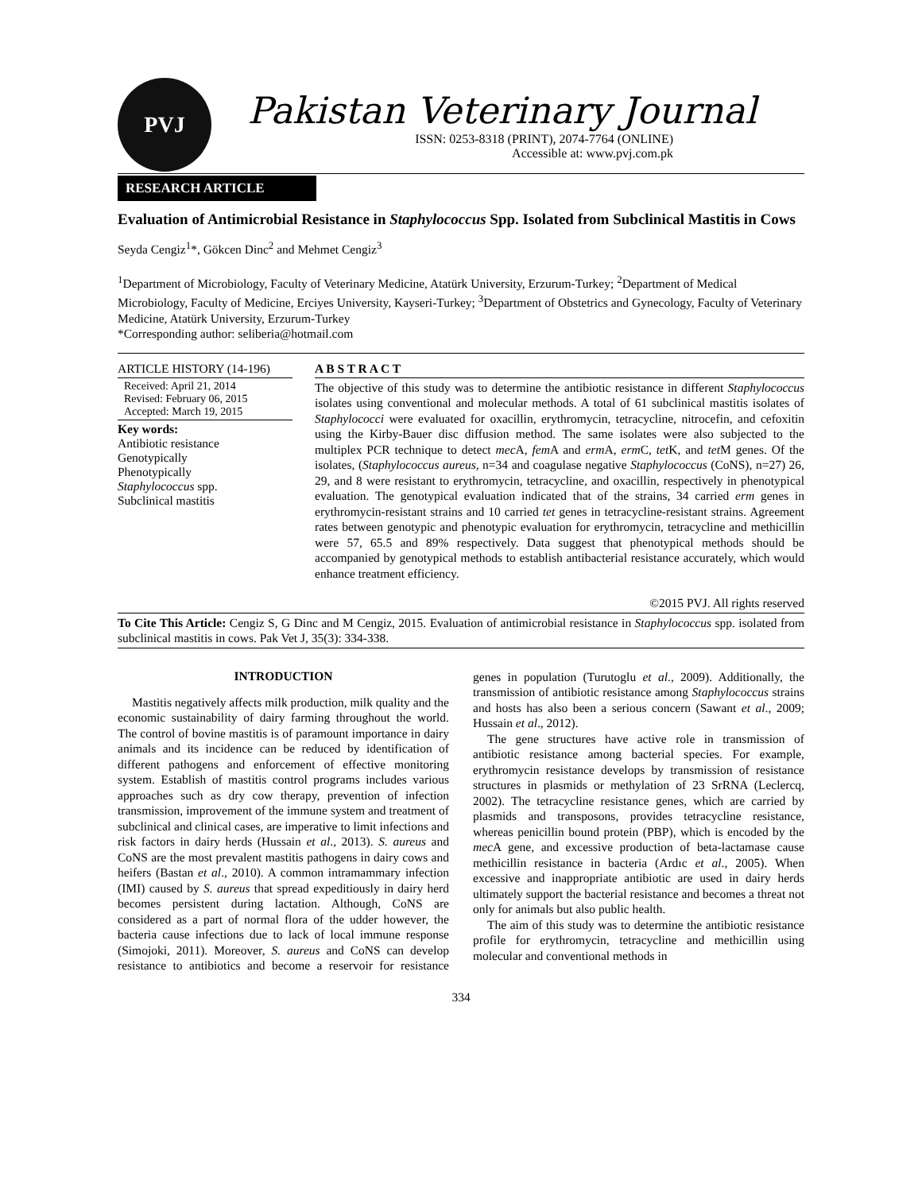PVJ
Pakistan Veterinary Journal
ISSN: 0253-8318 (PRINT), 2074-7764 (ONLINE)
Accessible at: www.pvj.com.pk
RESEARCH ARTICLE
Evaluation of Antimicrobial Resistance in Staphylococcus Spp. Isolated from Subclinical Mastitis in Cows
Seyda Cengiz<sup>1</sup>*, Gökcen Dinc<sup>2</sup> and Mehmet Cengiz<sup>3</sup>
<sup>1</sup> Department of Microbiology, Faculty of Veterinary Medicine, Atatürk University, Erzurum-Turkey; <sup>2</sup>Department of Medical Microbiology, Faculty of Medicine, Erciyes University, Kayseri-Turkey; <sup>3</sup>Department of Obstetrics and Gynecology, Faculty of Veterinary Medicine, Atatürk University, Erzurum-Turkey
*Corresponding author: seliberia@hotmail.com
ARTICLE HISTORY (14-196)
Received: April 21, 2014
Revised: February 06, 2015
Accepted: March 19, 2015
Key words:
Antibiotic resistance
Genotypically
Phenotypically
Staphylococcus spp.
Subclinical mastitis
A B S T R A C T
The objective of this study was to determine the antibiotic resistance in different Staphylococcus isolates using conventional and molecular methods. A total of 61 subclinical mastitis isolates of Staphylococci were evaluated for oxacillin, erythromycin, tetracycline, nitrocefin, and cefoxitin using the Kirby-Bauer disc diffusion method. The same isolates were also subjected to the multiplex PCR technique to detect mec A, fem A and erm A, erm C, tet K, and tet M genes. Of the isolates, (Staphylococcus aureus, n=34 and coagulase negative Staphylococcus (CoNS), n=27) 26, 29, and 8 were resistant to erythromycin, tetracycline, and oxacillin, respectively in phenotypical evaluation. The genotypical evaluation indicated that of the strains, 34 carried erm genes in erythromycin-resistant strains and 10 carried tet genes in tetracycline-resistant strains. Agreement rates between genotypic and phenotypic evaluation for erythromycin, tetracycline and methicillin were 57, 65.5 and 89% respectively. Data suggest that phenotypical methods should be accompanied by genotypical methods to establish antibacterial resistance accurately, which would enhance treatment efficiency.
©2015 PVJ. All rights reserved
To Cite This Article: Cengiz S, G Dinc and M Cengiz, 2015. Evaluation of antimicrobial resistance in Staphylococcus spp. isolated from subclinical mastitis in cows. Pak Vet J, 35(3): 334-338.
INTRODUCTION
Mastitis negatively affects milk production, milk quality and the economic sustainability of dairy farming throughout the world. The control of bovine mastitis is of paramount importance in dairy animals and its incidence can be reduced by identification of different pathogens and enforcement of effective monitoring system. Establish of mastitis control programs includes various approaches such as dry cow therapy, prevention of infection transmission, improvement of the immune system and treatment of subclinical and clinical cases, are imperative to limit infections and risk factors in dairy herds (Hussain et al., 2013). S. aureus and CoNS are the most prevalent mastitis pathogens in dairy cows and heifers (Bastan et al., 2010). A common intramammary infection (IMI) caused by S. aureus that spread expeditiously in dairy herd becomes persistent during lactation. Although, CoNS are considered as a part of normal flora of the udder however, the bacteria cause infections due to lack of local immune response (Simojoki, 2011). Moreover, S. aureus and CoNS can develop resistance to antibiotics and become a reservoir for resistance genes in population (Turutoglu et al., 2009). Additionally, the transmission of antibiotic resistance among Staphylococcus strains and hosts has also been a serious concern (Sawant et al., 2009; Hussain et al., 2012).
The gene structures have active role in transmission of antibiotic resistance among bacterial species. For example, erythromycin resistance develops by transmission of resistance structures in plasmids or methylation of 23 SrRNA (Leclercq, 2002). The tetracycline resistance genes, which are carried by plasmids and transposons, provides tetracycline resistance, whereas penicillin bound protein (PBP), which is encoded by the mec A gene, and excessive production of beta-lactamase cause methicillin resistance in bacteria (Ardıc et al., 2005). When excessive and inappropriate antibiotic are used in dairy herds ultimately support the bacterial resistance and becomes a threat not only for animals but also public health.
The aim of this study was to determine the antibiotic resistance profile for erythromycin, tetracycline and methicillin using molecular and conventional methods in
334